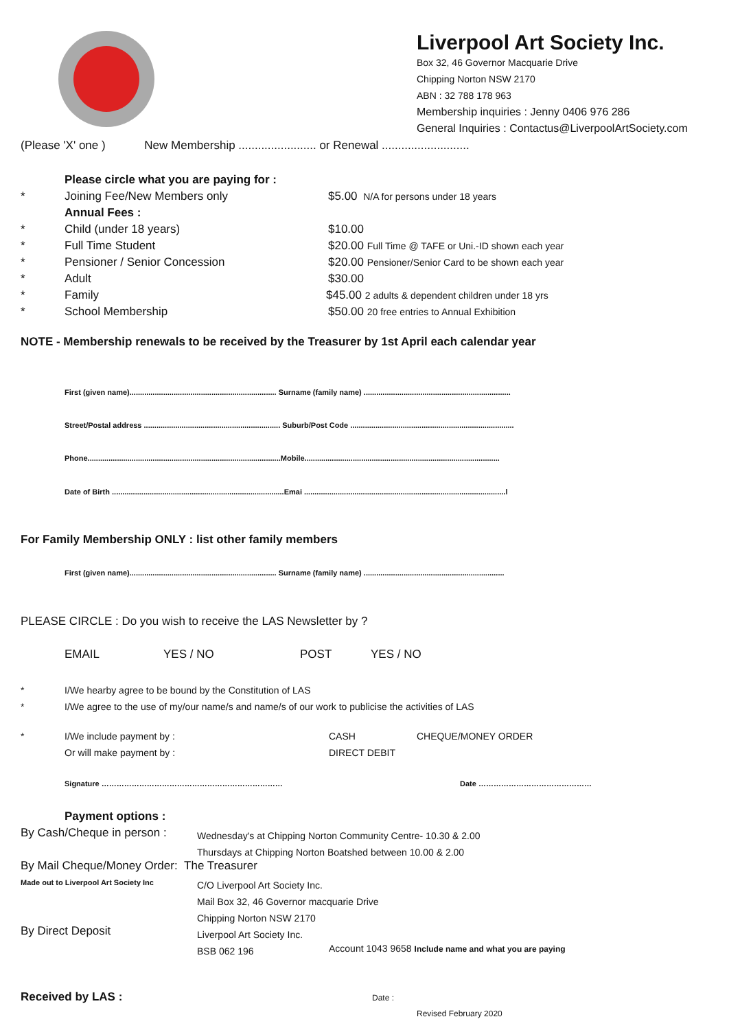Liverpool Art Society Inc.
Box 32, 46 Governor Macquarie Drive
Chipping Norton NSW 2170
ABN : 32 788 178 963
Membership inquiries : Jenny 0406 976 286
General Inquiries : Contactus@LiverpoolArtSociety.com
(Please 'X' one ) New Membership ........................ or Renewal ...........................
Please circle what you are paying for :
* Joining Fee/New Members only $5.00 N/A for persons under 18 years
Annual Fees :
* Child (under 18 years) $10.00
* Full Time Student $20.00 Full Time @ TAFE or Uni.-ID shown each year
* Pensioner / Senior Concession $20.00 Pensioner/Senior Card to be shown each year
* Adult $30.00
* Family $45.00 2 adults & dependent children under 18 yrs
* School Membership $50.00 20 free entries to Annual Exhibition
NOTE - Membership renewals to be received by the Treasurer by 1st April each calendar year
First (given name)...................................................................... Surname (family name) ......................................................................
Street/Postal address ................................................................. Suburb/Post Code ..............................................................................
Phone............................................................................................Mobile.............................................................................................
Date of Birth ..................................................................................Emai ................................................................................................l
For Family Membership ONLY : list other family members
First (given name)...................................................................... Surname (family name) ...................................................................
PLEASE CIRCLE : Do you wish to receive the LAS Newsletter by ?
EMAIL YES / NO POST YES / NO
* I/We hearby agree to be bound by the Constitution of LAS
* I/We agree to the use of my/our name/s and name/s of our work to publicise the activities of LAS
* I/We include payment by : CASH CHEQUE/MONEY ORDER
Or will make payment by : DIRECT DEBIT
Signature ………………………………………………………………
Date ………………………………………
Payment options :
By Cash/Cheque in person :
Wednesday's at Chipping Norton Community Centre- 10.30 & 2.00
Thursdays at Chipping Norton Boatshed between 10.00 & 2.00
By Mail Cheque/Money Order: The Treasurer
Made out to Liverpool Art Society Inc
C/O Liverpool Art Society Inc.
Mail Box 32, 46 Governor macquarie Drive
Chipping Norton NSW 2170
Liverpool Art Society Inc.
BSB 062 196
By Direct Deposit
Account 1043 9658 Include name and what you are paying
Received by LAS : Date :
Revised February 2020